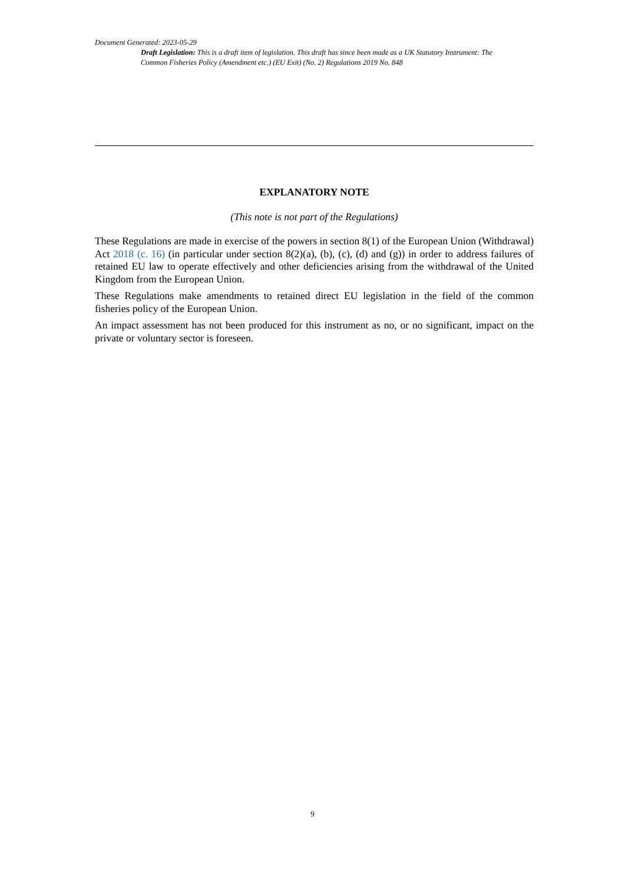Document Generated: 2023-05-29
Draft Legislation: This is a draft item of legislation. This draft has since been made as a UK Statutory Instrument: The Common Fisheries Policy (Amendment etc.) (EU Exit) (No. 2) Regulations 2019 No. 848
EXPLANATORY NOTE
(This note is not part of the Regulations)
These Regulations are made in exercise of the powers in section 8(1) of the European Union (Withdrawal) Act 2018 (c. 16) (in particular under section 8(2)(a), (b), (c), (d) and (g)) in order to address failures of retained EU law to operate effectively and other deficiencies arising from the withdrawal of the United Kingdom from the European Union.
These Regulations make amendments to retained direct EU legislation in the field of the common fisheries policy of the European Union.
An impact assessment has not been produced for this instrument as no, or no significant, impact on the private or voluntary sector is foreseen.
9